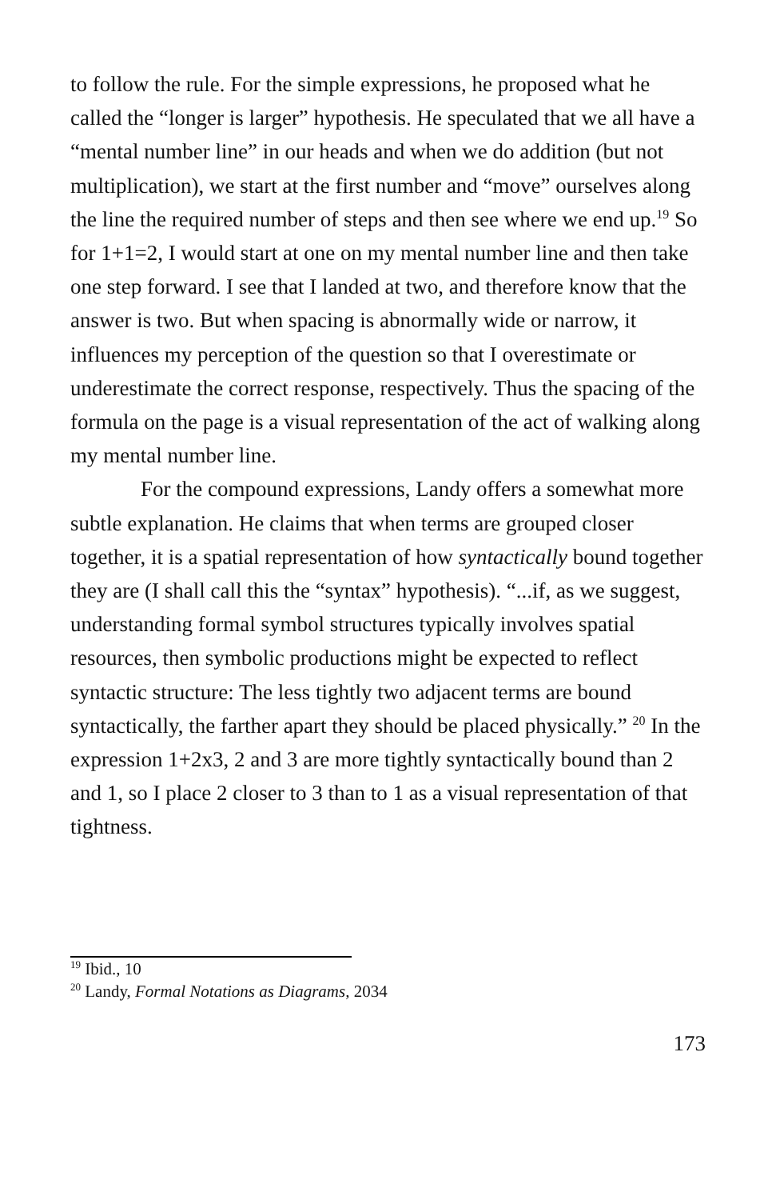to follow the rule. For the simple expressions, he proposed what he called the “longer is larger” hypothesis. He speculated that we all have a “mental number line” in our heads and when we do addition (but not multiplication), we start at the first number and “move” ourselves along the line the required number of steps and then see where we end up.<sup>19</sup> So for 1+1=2, I would start at one on my mental number line and then take one step forward. I see that I landed at two, and therefore know that the answer is two. But when spacing is abnormally wide or narrow, it influences my perception of the question so that I overestimate or underestimate the correct response, respectively. Thus the spacing of the formula on the page is a visual representation of the act of walking along my mental number line.
For the compound expressions, Landy offers a somewhat more subtle explanation. He claims that when terms are grouped closer together, it is a spatial representation of how syntactically bound together they are (I shall call this the “syntax” hypothesis). “...if, as we suggest, understanding formal symbol structures typically involves spatial resources, then symbolic productions might be expected to reflect syntactic structure: The less tightly two adjacent terms are bound syntactically, the farther apart they should be placed physically.” <sup>20</sup> In the expression 1+2x3, 2 and 3 are more tightly syntactically bound than 2 and 1, so I place 2 closer to 3 than to 1 as a visual representation of that tightness.
<sup>19</sup> Ibid., 10
<sup>20</sup> Landy, Formal Notations as Diagrams, 2034
173